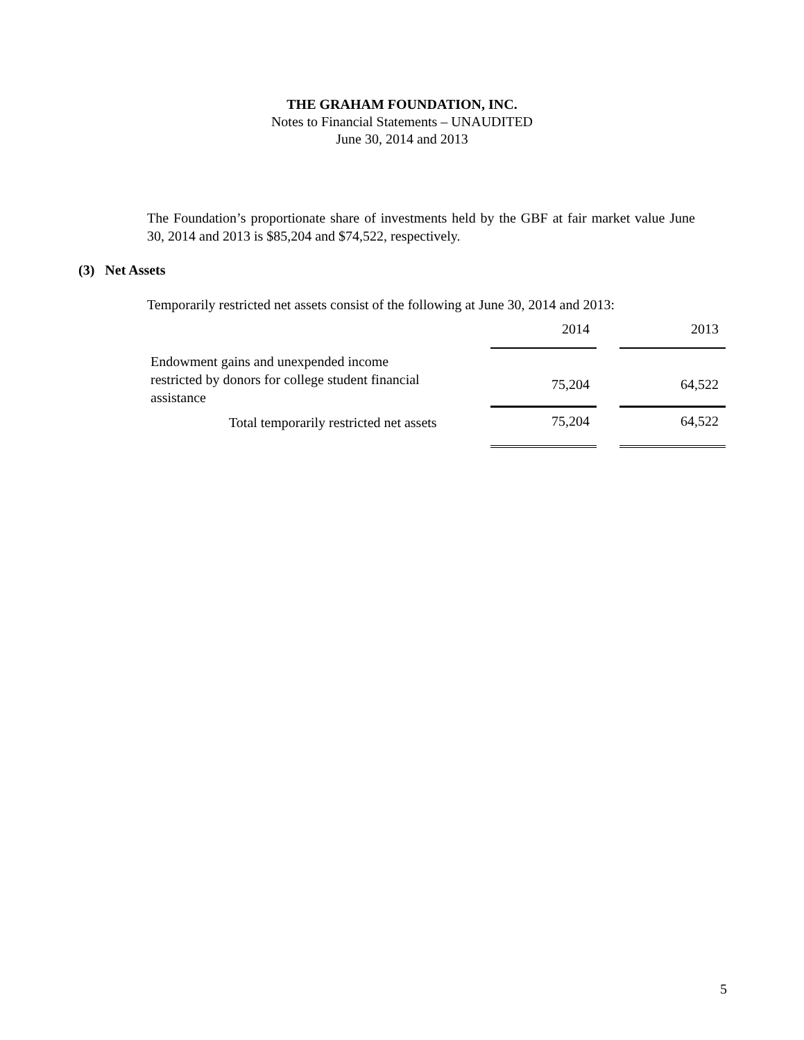THE GRAHAM FOUNDATION, INC.
Notes to Financial Statements – UNAUDITED
June 30, 2014 and 2013
The Foundation’s proportionate share of investments held by the GBF at fair market value June 30, 2014 and 2013 is $85,204 and $74,522, respectively.
(3) Net Assets
Temporarily restricted net assets consist of the following at June 30, 2014 and 2013:
| | 2014 | | 2013 |
| Endowment gains and unexpended income restricted by donors for college student financial assistance | 75,204 | | 64,522 |
| Total temporarily restricted net assets | 75,204 | | 64,522 |
5